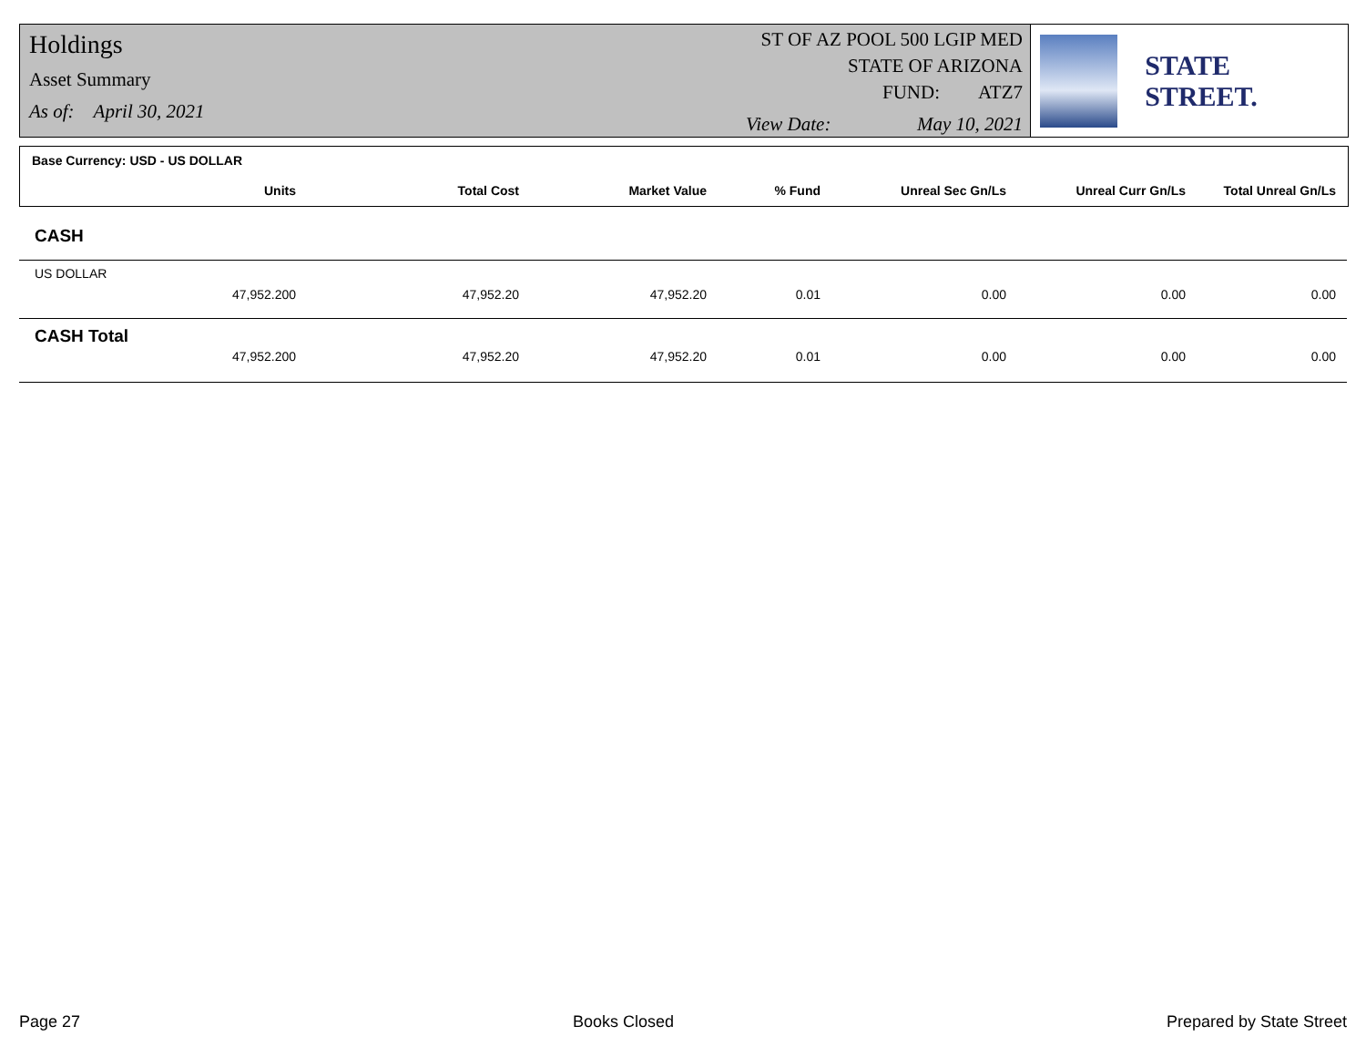Holdings
Asset Summary
As of: April 30, 2021
ST OF AZ POOL 500 LGIP MED
STATE OF ARIZONA
FUND: ATZ7
View Date: May 10, 2021
STATE STREET.
Base Currency: USD - US DOLLAR
| Units | Total Cost | Market Value | % Fund | Unreal Sec Gn/Ls | Unreal Curr Gn/Ls | Total Unreal Gn/Ls |
| --- | --- | --- | --- | --- | --- | --- |
CASH
US DOLLAR
| 47,952.200 | 47,952.20 | 47,952.20 | 0.01 | 0.00 | 0.00 | 0.00 |
CASH Total
| 47,952.200 | 47,952.20 | 47,952.20 | 0.01 | 0.00 | 0.00 | 0.00 |
Page 27 Books Closed Prepared by State Street